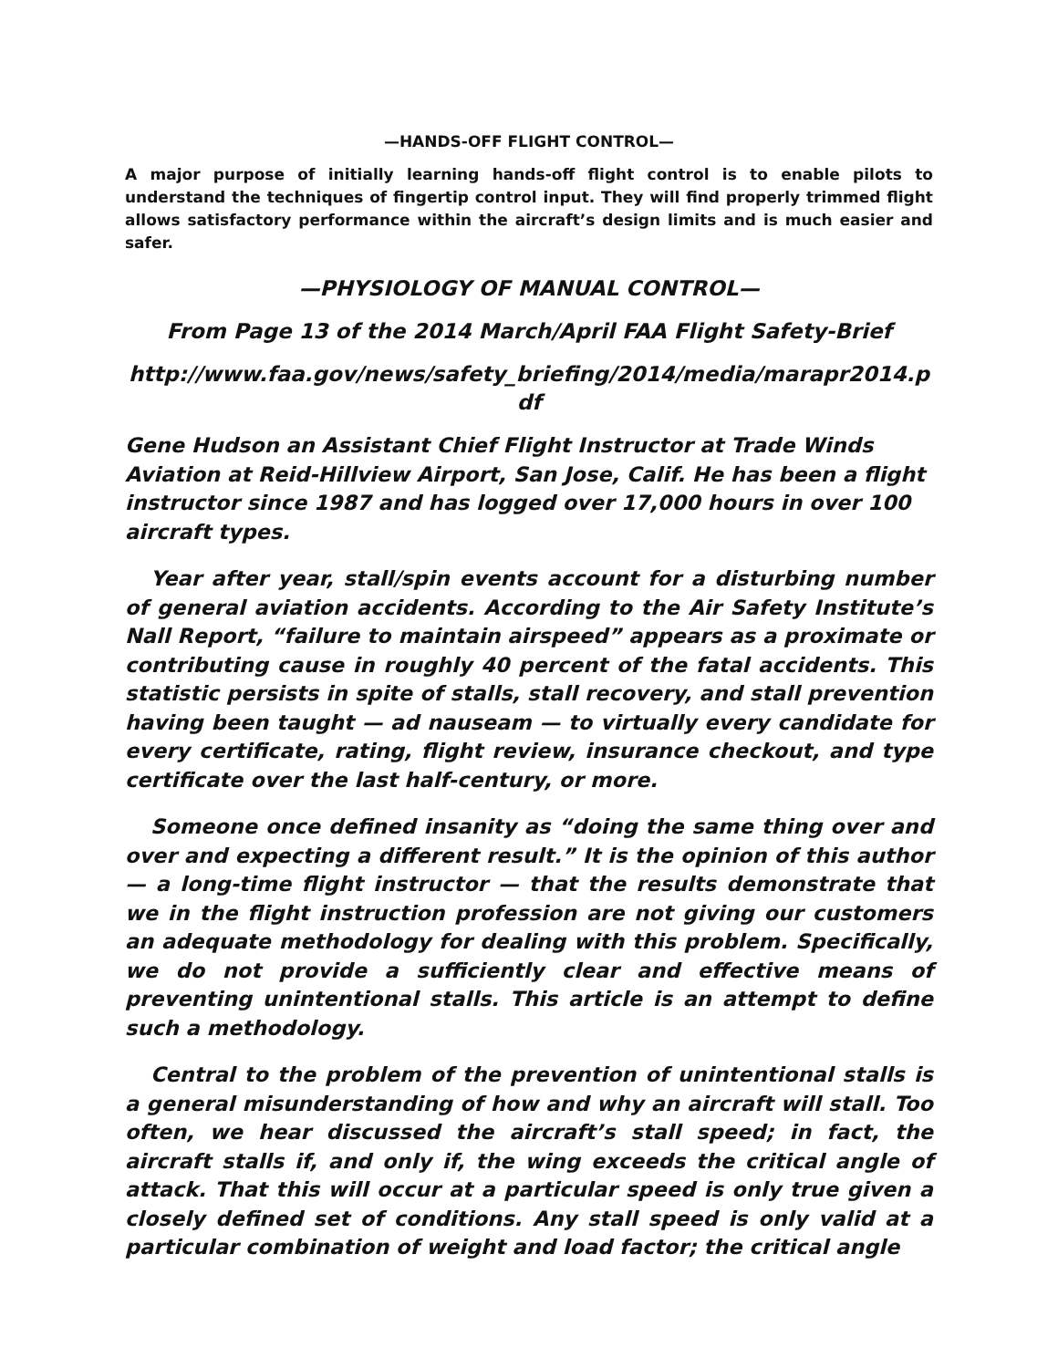—HANDS-OFF FLIGHT CONTROL—
A major purpose of initially learning hands-off flight control is to enable pilots to understand the techniques of fingertip control input. They will find properly trimmed flight allows satisfactory performance within the aircraft’s design limits and is much easier and safer.
—PHYSIOLOGY OF MANUAL CONTROL—
From Page 13 of the 2014 March/April FAA Flight Safety-Brief
http://www.faa.gov/news/safety_briefing/2014/media/marapr2014.p df
Gene Hudson an Assistant Chief Flight Instructor at Trade Winds Aviation at Reid-Hillview Airport, San Jose, Calif. He has been a flight instructor since 1987 and has logged over 17,000 hours in over 100 aircraft types.
Year after year, stall/spin events account for a disturbing number of general aviation accidents. According to the Air Safety Institute’s Nall Report, “failure to maintain airspeed” appears as a proximate or contributing cause in roughly 40 percent of the fatal accidents. This statistic persists in spite of stalls, stall recovery, and stall prevention having been taught — ad nauseam — to virtually every candidate for every certificate, rating, flight review, insurance checkout, and type certificate over the last half-century, or more.
Someone once defined insanity as “doing the same thing over and over and expecting a different result.” It is the opinion of this author — a long-time flight instructor — that the results demonstrate that we in the flight instruction profession are not giving our customers an adequate methodology for dealing with this problem. Specifically, we do not provide a sufficiently clear and effective means of preventing unintentional stalls. This article is an attempt to define such a methodology.
Central to the problem of the prevention of unintentional stalls is a general misunderstanding of how and why an aircraft will stall. Too often, we hear discussed the aircraft’s stall speed; in fact, the aircraft stalls if, and only if, the wing exceeds the critical angle of attack. That this will occur at a particular speed is only true given a closely defined set of conditions. Any stall speed is only valid at a particular combination of weight and load factor; the critical angle